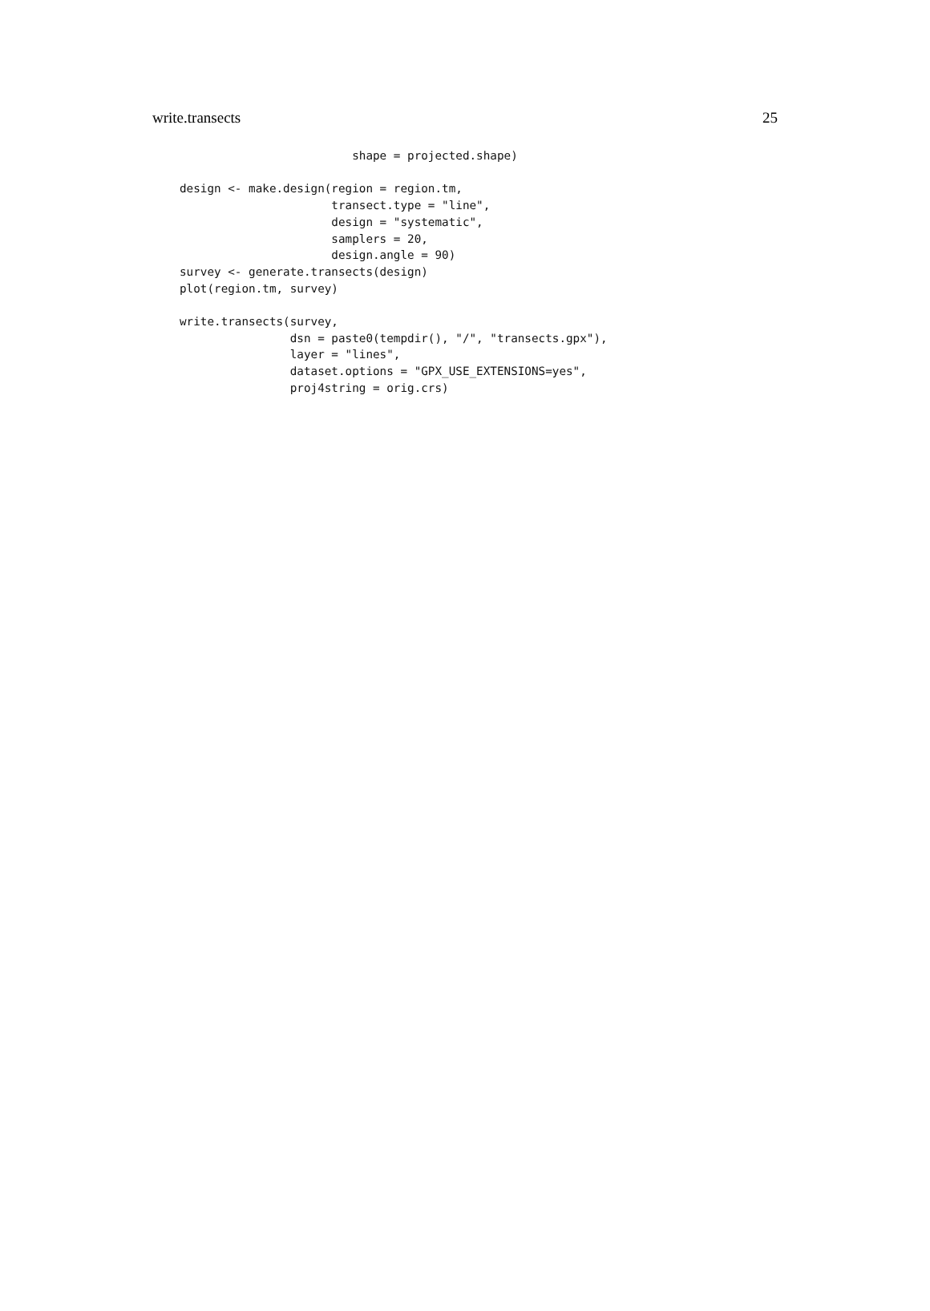write.transects 25
                         shape = projected.shape)

design <- make.design(region = region.tm,
                      transect.type = "line",
                      design = "systematic",
                      samplers = 20,
                      design.angle = 90)
survey <- generate.transects(design)
plot(region.tm, survey)

write.transects(survey,
                dsn = paste0(tempdir(), "/", "transects.gpx"),
                layer = "lines",
                dataset.options = "GPX_USE_EXTENSIONS=yes",
                proj4string = orig.crs)